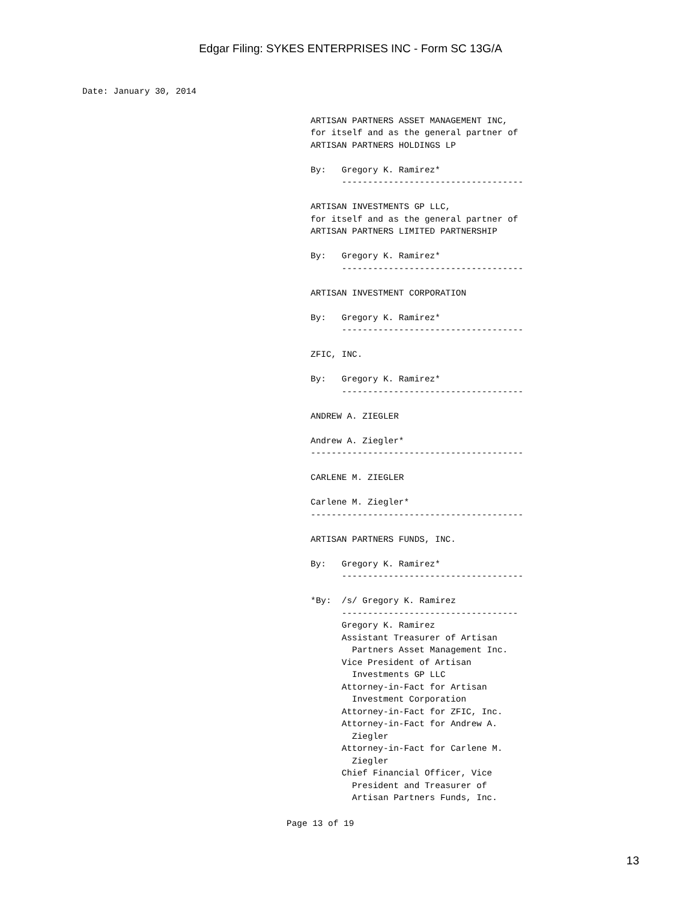Edgar Filing: SYKES ENTERPRISES INC - Form SC 13G/A
Date: January 30, 2014
ARTISAN PARTNERS ASSET MANAGEMENT INC,
for itself and as the general partner of
ARTISAN PARTNERS HOLDINGS LP

By:   Gregory K. Ramirez*
      -----------------------------------

ARTISAN INVESTMENTS GP LLC,
for itself and as the general partner of
ARTISAN PARTNERS LIMITED PARTNERSHIP

By:   Gregory K. Ramirez*
      -----------------------------------

ARTISAN INVESTMENT CORPORATION

By:   Gregory K. Ramirez*
      -----------------------------------

ZFIC, INC.

By:   Gregory K. Ramirez*
      -----------------------------------

ANDREW A. ZIEGLER

Andrew A. Ziegler*
-----------------------------------------

CARLENE M. ZIEGLER

Carlene M. Ziegler*
-----------------------------------------

ARTISAN PARTNERS FUNDS, INC.

By:   Gregory K. Ramirez*
      -----------------------------------

*By:  /s/ Gregory K. Ramirez
      ----------------------------------
      Gregory K. Ramirez
      Assistant Treasurer of Artisan
        Partners Asset Management Inc.
      Vice President of Artisan
        Investments GP LLC
      Attorney-in-Fact for Artisan
        Investment Corporation
      Attorney-in-Fact for ZFIC, Inc.
      Attorney-in-Fact for Andrew A.
        Ziegler
      Attorney-in-Fact for Carlene M.
        Ziegler
      Chief Financial Officer, Vice
        President and Treasurer of
        Artisan Partners Funds, Inc.
Page 13 of 19
13